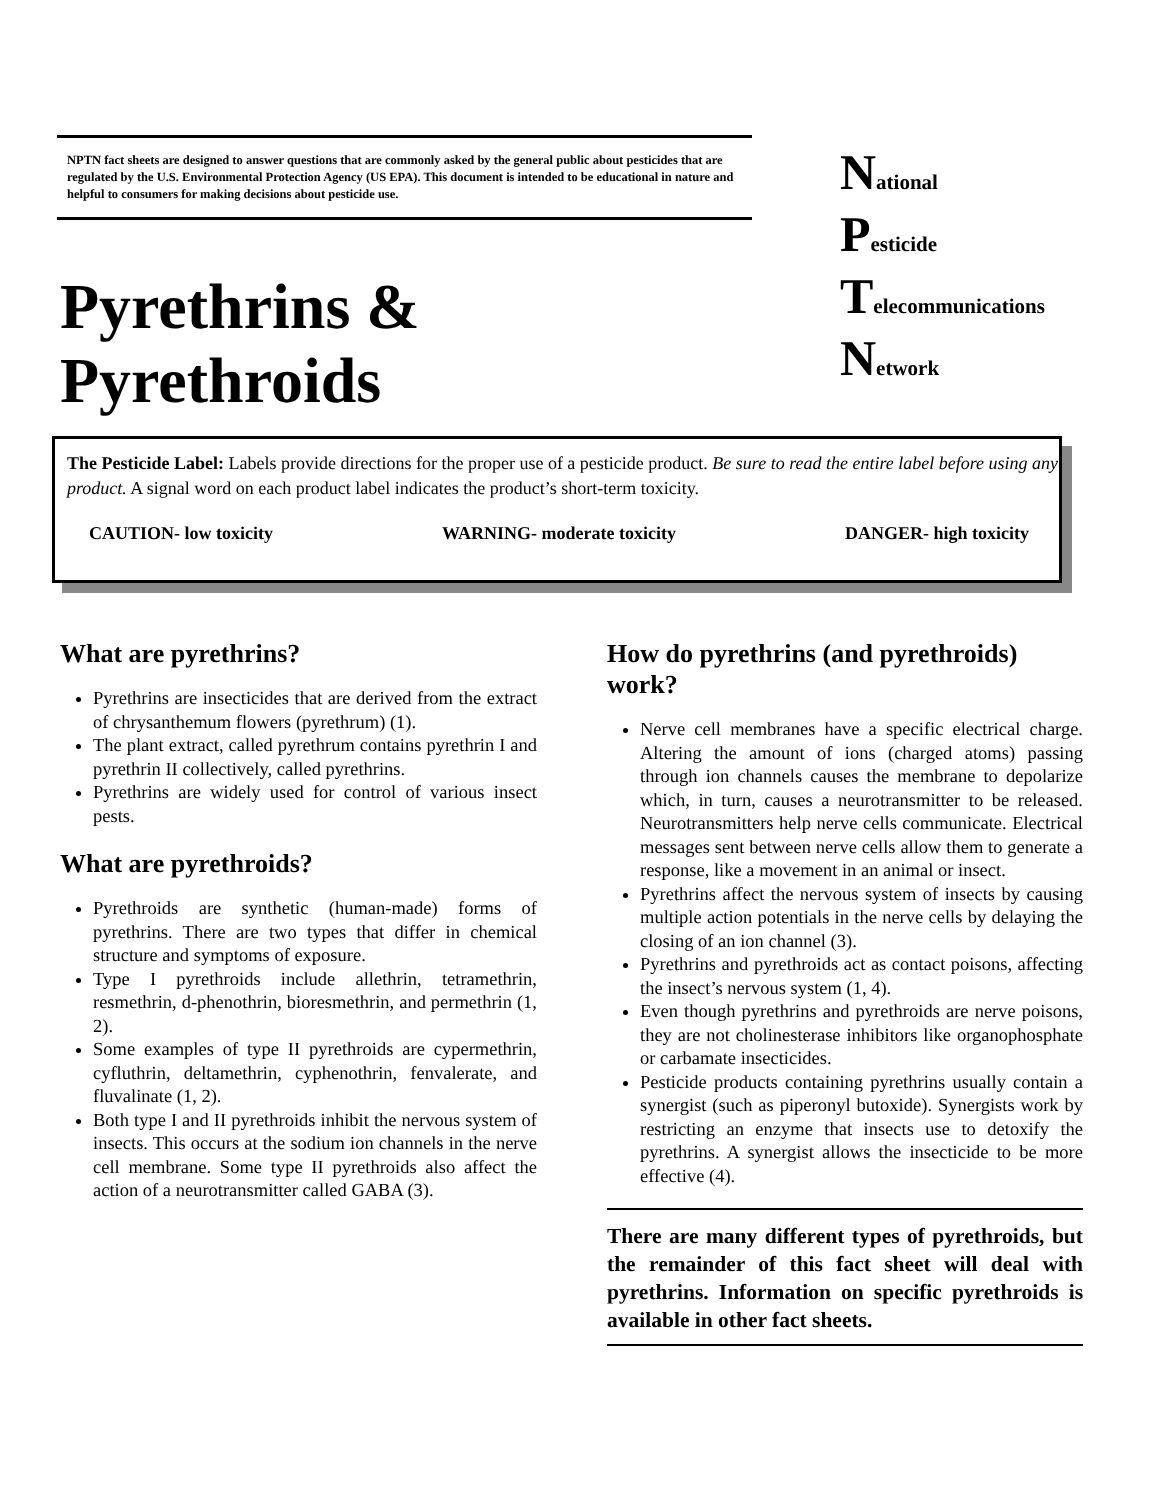NPTN fact sheets are designed to answer questions that are commonly asked by the general public about pesticides that are regulated by the U.S. Environmental Protection Agency (US EPA). This document is intended to be educational in nature and helpful to consumers for making decisions about pesticide use.
Pyrethrins & Pyrethroids
National
Pesticide
Telecommunications
Network
The Pesticide Label: Labels provide directions for the proper use of a pesticide product. Be sure to read the entire label before using any product. A signal word on each product label indicates the product’s short-term toxicity.
CAUTION- low toxicity WARNING- moderate toxicity DANGER- high toxicity
What are pyrethrins?
Pyrethrins are insecticides that are derived from the extract of chrysanthemum flowers (pyrethrum) (1).
The plant extract, called pyrethrum contains pyrethrin I and pyrethrin II collectively, called pyrethrins.
Pyrethrins are widely used for control of various insect pests.
What are pyrethroids?
Pyrethroids are synthetic (human-made) forms of pyrethrins. There are two types that differ in chemical structure and symptoms of exposure.
Type I pyrethroids include allethrin, tetramethrin, resmethrin, d-phenothrin, bioresmethrin, and permethrin (1, 2).
Some examples of type II pyrethroids are cypermethrin, cyfluthrin, deltamethrin, cyphenothrin, fenvalerate, and fluvalinate (1, 2).
Both type I and II pyrethroids inhibit the nervous system of insects. This occurs at the sodium ion channels in the nerve cell membrane. Some type II pyrethroids also affect the action of a neurotransmitter called GABA (3).
How do pyrethrins (and pyrethroids) work?
Nerve cell membranes have a specific electrical charge. Altering the amount of ions (charged atoms) passing through ion channels causes the membrane to depolarize which, in turn, causes a neurotransmitter to be released. Neurotransmitters help nerve cells communicate. Electrical messages sent between nerve cells allow them to generate a response, like a movement in an animal or insect.
Pyrethrins affect the nervous system of insects by causing multiple action potentials in the nerve cells by delaying the closing of an ion channel (3).
Pyrethrins and pyrethroids act as contact poisons, affecting the insect’s nervous system (1, 4).
Even though pyrethrins and pyrethroids are nerve poisons, they are not cholinesterase inhibitors like organophosphate or carbamate insecticides.
Pesticide products containing pyrethrins usually contain a synergist (such as piperonyl butoxide). Synergists work by restricting an enzyme that insects use to detoxify the pyrethrins. A synergist allows the insecticide to be more effective (4).
There are many different types of pyrethroids, but the remainder of this fact sheet will deal with pyrethrins. Information on specific pyrethroids is available in other fact sheets.